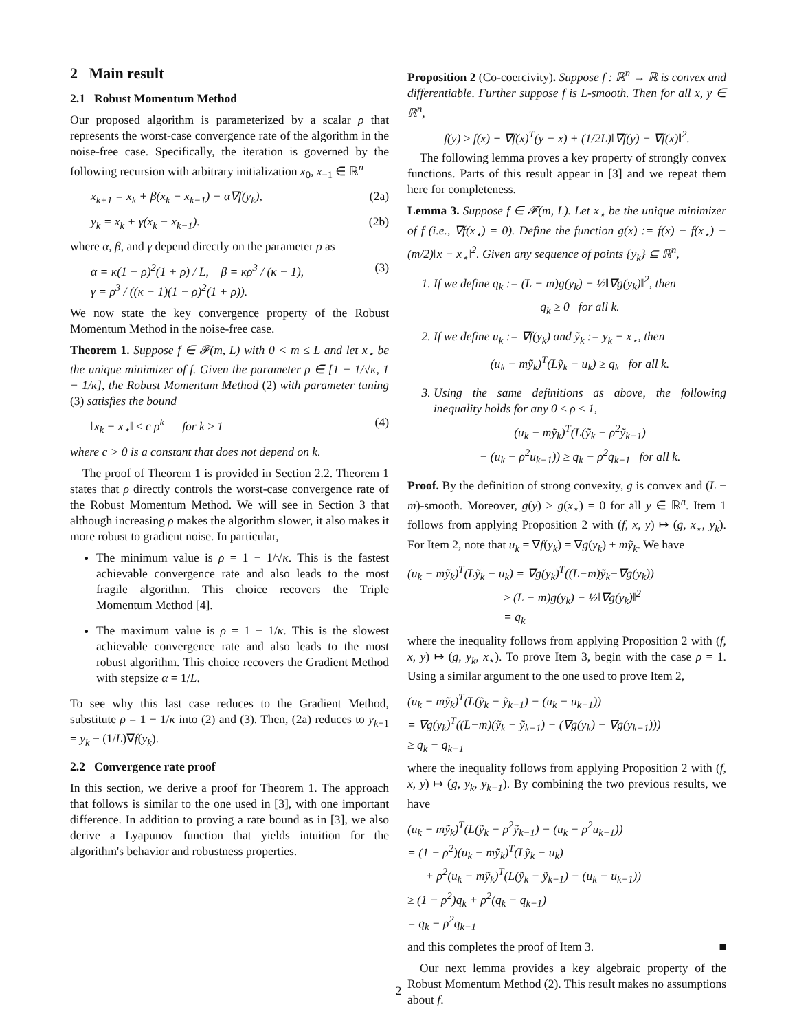2 Main result
2.1 Robust Momentum Method
Our proposed algorithm is parameterized by a scalar ρ that represents the worst-case convergence rate of the algorithm in the noise-free case. Specifically, the iteration is governed by the following recursion with arbitrary initialization x<sub>0</sub>, x<sub>−1</sub> ∈ ℝ<sup>n</sup>
x<sub>k+1</sub> = x<sub>k</sub> + β(x<sub>k</sub> − x<sub>k−1</sub>) − α∇f(y<sub>k</sub>), (2a)
y<sub>k</sub> = x<sub>k</sub> + γ(x<sub>k</sub> − x<sub>k−1</sub>). (2b)
where α, β, and γ depend directly on the parameter ρ as
α = κ(1 − ρ)<sup>2</sup>(1 + ρ) / L, β = κρ<sup>3</sup> / (κ − 1),
γ = ρ<sup>3</sup> / ((κ − 1)(1 − ρ)<sup>2</sup>(1 + ρ)). (3)
We now state the key convergence property of the Robust Momentum Method in the noise-free case.
Theorem 1. Suppose f ∈ 𝓕(m, L) with 0 < m ≤ L and let x<sub>⋆</sub> be the unique minimizer of f. Given the parameter ρ ∈ [1 − 1/√κ, 1 − 1/κ], the Robust Momentum Method (2) with parameter tuning (3) satisfies the bound
‖x<sub>k</sub> − x<sub>⋆</sub>‖ ≤ c ρ<sup>k</sup> for k ≥ 1 (4)
where c > 0 is a constant that does not depend on k.
The proof of Theorem 1 is provided in Section 2.2. Theorem 1 states that ρ directly controls the worst-case convergence rate of the Robust Momentum Method. We will see in Section 3 that although increasing ρ makes the algorithm slower, it also makes it more robust to gradient noise. In particular,
The minimum value is ρ = 1 − 1/√κ. This is the fastest achievable convergence rate and also leads to the most fragile algorithm. This choice recovers the Triple Momentum Method [4].
The maximum value is ρ = 1 − 1/κ. This is the slowest achievable convergence rate and also leads to the most robust algorithm. This choice recovers the Gradient Method with stepsize α = 1/L.
To see why this last case reduces to the Gradient Method, substitute ρ = 1 − 1/κ into (2) and (3). Then, (2a) reduces to y<sub>k+1</sub> = y<sub>k</sub> − (1/L)∇f(y<sub>k</sub>).
2.2 Convergence rate proof
In this section, we derive a proof for Theorem 1. The approach that follows is similar to the one used in [3], with one important difference. In addition to proving a rate bound as in [3], we also derive a Lyapunov function that yields intuition for the algorithm's behavior and robustness properties.
Proposition 2 (Co-coercivity). Suppose f : ℝ<sup>n</sup> → ℝ is convex and differentiable. Further suppose f is L-smooth. Then for all x, y ∈ ℝ<sup>n</sup>,
f(y) ≥ f(x) + ∇f(x)<sup>T</sup>(y − x) + (1/2L)‖∇f(y) − ∇f(x)‖<sup>2</sup>.
The following lemma proves a key property of strongly convex functions. Parts of this result appear in [3] and we repeat them here for completeness.
Lemma 3. Suppose f ∈ 𝓕(m, L). Let x<sub>⋆</sub> be the unique minimizer of f (i.e., ∇f(x<sub>⋆</sub>) = 0). Define the function g(x) := f(x) − f(x<sub>⋆</sub>) − (m/2)‖x − x<sub>⋆</sub>‖<sup>2</sup>. Given any sequence of points {y<sub>k</sub>} ⊆ ℝ<sup>n</sup>,
1. If we define q<sub>k</sub> := (L − m)g(y<sub>k</sub>) − ½‖∇g(y<sub>k</sub>)‖<sup>2</sup>, then
q<sub>k</sub> ≥ 0 for all k.
2. If we define u<sub>k</sub> := ∇f(y<sub>k</sub>) and ỹ<sub>k</sub> := y<sub>k</sub> − x<sub>⋆</sub>, then
(u<sub>k</sub> − mỹ<sub>k</sub>)<sup>T</sup>(Lỹ<sub>k</sub> − u<sub>k</sub>) ≥ q<sub>k</sub> for all k.
3. Using the same definitions as above, the following inequality holds for any 0 ≤ ρ ≤ 1,
(u<sub>k</sub> − mỹ<sub>k</sub>)<sup>T</sup>(L(ỹ<sub>k</sub> − ρ<sup>2</sup>ỹ<sub>k−1</sub>)
− (u<sub>k</sub> − ρ<sup>2</sup>u<sub>k−1</sub>)) ≥ q<sub>k</sub> − ρ<sup>2</sup>q<sub>k−1</sub> for all k.
Proof. By the definition of strong convexity, g is convex and (L − m)-smooth. Moreover, g(y) ≥ g(x<sub>⋆</sub>) = 0 for all y ∈ ℝ<sup>n</sup>. Item 1 follows from applying Proposition 2 with (f, x, y) ↦ (g, x<sub>⋆</sub>, y<sub>k</sub>). For Item 2, note that u<sub>k</sub> = ∇f(y<sub>k</sub>) = ∇g(y<sub>k</sub>) + mỹ<sub>k</sub>. We have
(u<sub>k</sub> − mỹ<sub>k</sub>)<sup>T</sup>(Lỹ<sub>k</sub> − u<sub>k</sub>) = ∇g(y<sub>k</sub>)<sup>T</sup>((L−m)ỹ<sub>k</sub>−∇g(y<sub>k</sub>))
≥ (L − m)g(y<sub>k</sub>) − ½‖∇g(y<sub>k</sub>)‖<sup>2</sup>
= q<sub>k</sub>
where the inequality follows from applying Proposition 2 with (f, x, y) ↦ (g, y<sub>k</sub>, x<sub>⋆</sub>). To prove Item 3, begin with the case ρ = 1. Using a similar argument to the one used to prove Item 2,
(u<sub>k</sub> − mỹ<sub>k</sub>)<sup>T</sup>(L(ỹ<sub>k</sub> − ỹ<sub>k−1</sub>) − (u<sub>k</sub> − u<sub>k−1</sub>))
= ∇g(y<sub>k</sub>)<sup>T</sup>((L−m)(ỹ<sub>k</sub> − ỹ<sub>k−1</sub>) − (∇g(y<sub>k</sub>) − ∇g(y<sub>k−1</sub>)))
≥ q<sub>k</sub> − q<sub>k−1</sub>
where the inequality follows from applying Proposition 2 with (f, x, y) ↦ (g, y<sub>k</sub>, y<sub>k−1</sub>). By combining the two previous results, we have
(u<sub>k</sub> − mỹ<sub>k</sub>)<sup>T</sup>(L(ỹ<sub>k</sub> − ρ<sup>2</sup>ỹ<sub>k−1</sub>) − (u<sub>k</sub> − ρ<sup>2</sup>u<sub>k−1</sub>))
= (1 − ρ<sup>2</sup>)(u<sub>k</sub> − mỹ<sub>k</sub>)<sup>T</sup>(Lỹ<sub>k</sub> − u<sub>k</sub>)
+ ρ<sup>2</sup>(u<sub>k</sub> − mỹ<sub>k</sub>)<sup>T</sup>(L(ỹ<sub>k</sub> − ỹ<sub>k−1</sub>) − (u<sub>k</sub> − u<sub>k−1</sub>))
≥ (1 − ρ<sup>2</sup>)q<sub>k</sub> + ρ<sup>2</sup>(q<sub>k</sub> − q<sub>k−1</sub>)
= q<sub>k</sub> − ρ<sup>2</sup>q<sub>k−1</sub>
and this completes the proof of Item 3. ■
Our next lemma provides a key algebraic property of the Robust Momentum Method (2). This result makes no assumptions about f.
2